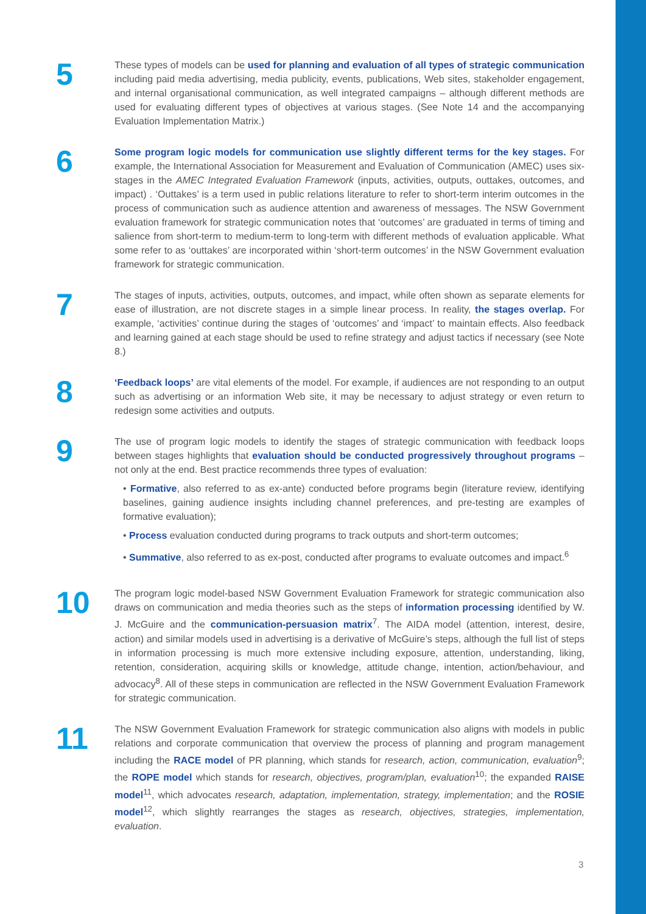5
These types of models can be used for planning and evaluation of all types of strategic communication including paid media advertising, media publicity, events, publications, Web sites, stakeholder engagement, and internal organisational communication, as well integrated campaigns – although different methods are used for evaluating different types of objectives at various stages. (See Note 14 and the accompanying Evaluation Implementation Matrix.)
6
Some program logic models for communication use slightly different terms for the key stages. For example, the International Association for Measurement and Evaluation of Communication (AMEC) uses six-stages in the AMEC Integrated Evaluation Framework (inputs, activities, outputs, outtakes, outcomes, and impact) . ‘Outtakes’ is a term used in public relations literature to refer to short-term interim outcomes in the process of communication such as audience attention and awareness of messages. The NSW Government evaluation framework for strategic communication notes that ‘outcomes’ are graduated in terms of timing and salience from short-term to medium-term to long-term with different methods of evaluation applicable. What some refer to as ‘outtakes’ are incorporated within ‘short-term outcomes’ in the NSW Government evaluation framework for strategic communication.
7
The stages of inputs, activities, outputs, outcomes, and impact, while often shown as separate elements for ease of illustration, are not discrete stages in a simple linear process. In reality, the stages overlap. For example, ‘activities’ continue during the stages of ‘outcomes’ and ‘impact’ to maintain effects. Also feedback and learning gained at each stage should be used to refine strategy and adjust tactics if necessary (see Note 8.)
8
‘Feedback loops’ are vital elements of the model. For example, if audiences are not responding to an output such as advertising or an information Web site, it may be necessary to adjust strategy or even return to redesign some activities and outputs.
9
The use of program logic models to identify the stages of strategic communication with feedback loops between stages highlights that evaluation should be conducted progressively throughout programs – not only at the end. Best practice recommends three types of evaluation:
• Formative, also referred to as ex-ante) conducted before programs begin (literature review, identifying baselines, gaining audience insights including channel preferences, and pre-testing are examples of formative evaluation);
• Process evaluation conducted during programs to track outputs and short-term outcomes;
• Summative, also referred to as ex-post, conducted after programs to evaluate outcomes and impact.<sup>6</sup>
10
The program logic model-based NSW Government Evaluation Framework for strategic communication also draws on communication and media theories such as the steps of information processing identified by W. J. McGuire and the communication-persuasion matrix<sup>7</sup>. The AIDA model (attention, interest, desire, action) and similar models used in advertising is a derivative of McGuire’s steps, although the full list of steps in information processing is much more extensive including exposure, attention, understanding, liking, retention, consideration, acquiring skills or knowledge, attitude change, intention, action/behaviour, and advocacy<sup>8</sup>. All of these steps in communication are reflected in the NSW Government Evaluation Framework for strategic communication.
11
The NSW Government Evaluation Framework for strategic communication also aligns with models in public relations and corporate communication that overview the process of planning and program management including the RACE model of PR planning, which stands for research, action, communication, evaluation<sup>9</sup>; the ROPE model which stands for research, objectives, program/plan, evaluation<sup>10</sup>; the expanded RAISE model<sup>11</sup>, which advocates research, adaptation, implementation, strategy, implementation; and the ROSIE model<sup>12</sup>, which slightly rearranges the stages as research, objectives, strategies, implementation, evaluation.
3